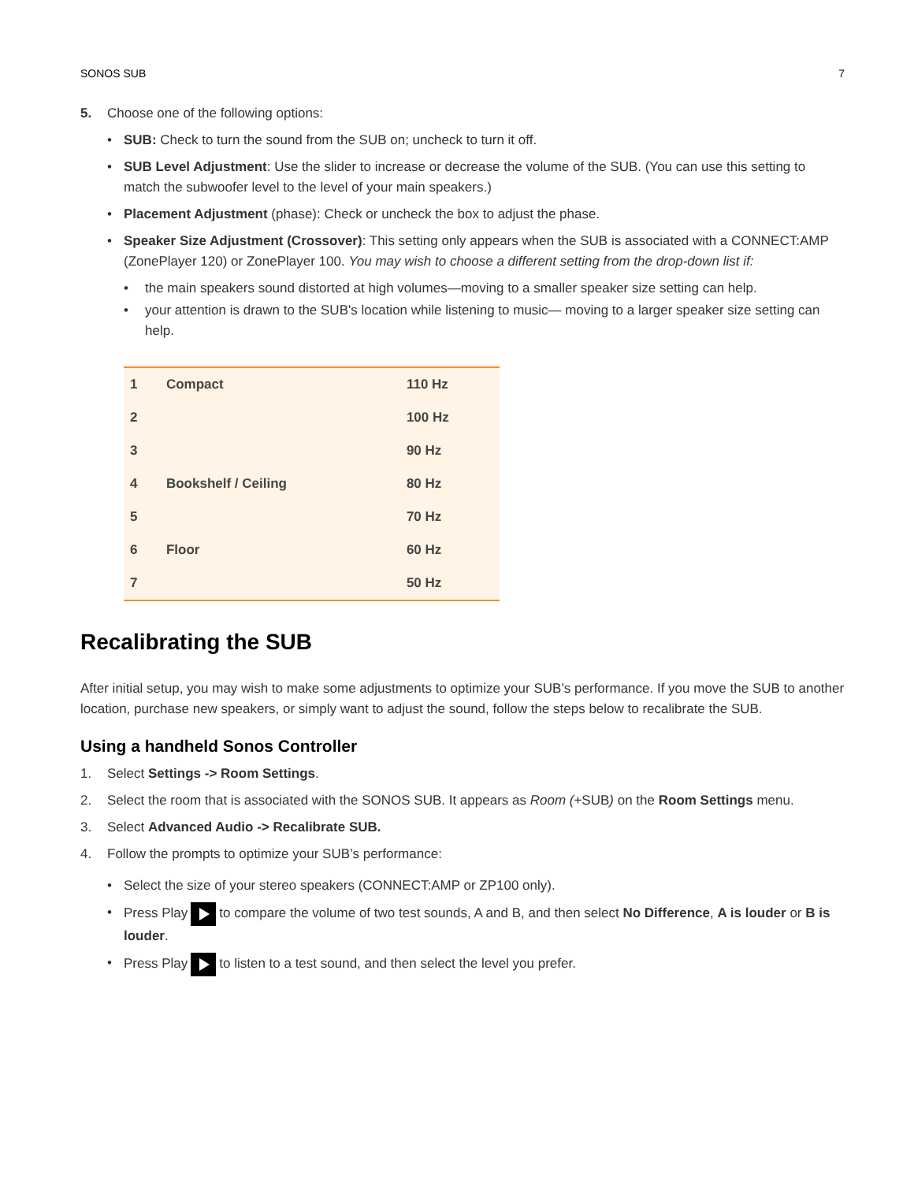SONOS SUB 7
5. Choose one of the following options:
• SUB: Check to turn the sound from the SUB on; uncheck to turn it off.
• SUB Level Adjustment: Use the slider to increase or decrease the volume of the SUB. (You can use this setting to match the subwoofer level to the level of your main speakers.)
• Placement Adjustment (phase): Check or uncheck the box to adjust the phase.
• Speaker Size Adjustment (Crossover): This setting only appears when the SUB is associated with a CONNECT:AMP (ZonePlayer 120) or ZonePlayer 100. You may wish to choose a different setting from the drop-down list if:
• the main speakers sound distorted at high volumes—moving to a smaller speaker size setting can help.
• your attention is drawn to the SUB's location while listening to music— moving to a larger speaker size setting can help.
| 1 | Compact | 110 Hz |
| 2 | | 100 Hz |
| 3 | | 90 Hz |
| 4 | Bookshelf / Ceiling | 80 Hz |
| 5 | | 70 Hz |
| 6 | Floor | 60 Hz |
| 7 | | 50 Hz |
Recalibrating the SUB
After initial setup, you may wish to make some adjustments to optimize your SUB’s performance. If you move the SUB to another location, purchase new speakers, or simply want to adjust the sound, follow the steps below to recalibrate the SUB.
Using a handheld Sonos Controller
1. Select Settings -> Room Settings.
2. Select the room that is associated with the SONOS SUB. It appears as Room (+SUB) on the Room Settings menu.
3. Select Advanced Audio -> Recalibrate SUB.
4. Follow the prompts to optimize your SUB’s performance:
• Select the size of your stereo speakers (CONNECT:AMP or ZP100 only).
• Press Play to compare the volume of two test sounds, A and B, and then select No Difference, A is louder or B is louder.
• Press Play to listen to a test sound, and then select the level you prefer.